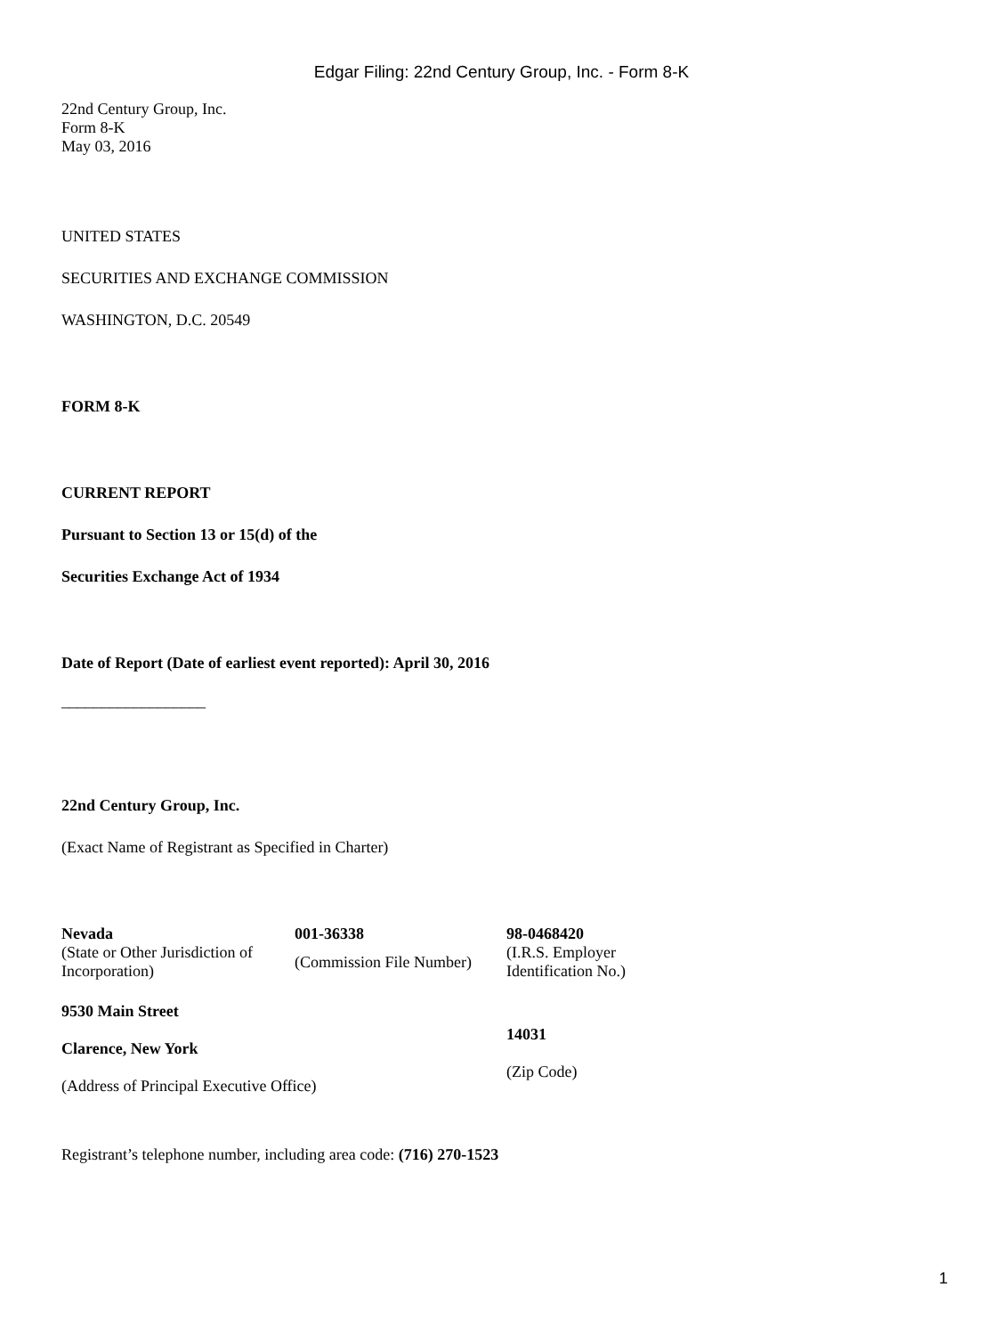Edgar Filing: 22nd Century Group, Inc. - Form 8-K
22nd Century Group, Inc.
Form 8-K
May 03, 2016
UNITED STATES
SECURITIES AND EXCHANGE COMMISSION
WASHINGTON, D.C. 20549
FORM 8-K
CURRENT REPORT
Pursuant to Section 13 or 15(d) of the
Securities Exchange Act of 1934
Date of Report (Date of earliest event reported): April 30, 2016
__________________
22nd Century Group, Inc.
(Exact Name of Registrant as Specified in Charter)
| Nevada | 001-36338 | 98-0468420 |
| (State or Other Jurisdiction of Incorporation) | (Commission File Number) | (I.R.S. Employer Identification No.) |
| 9530 Main Street Clarence, New York (Address of Principal Executive Office) | | 14031 (Zip Code) |
Registrant’s telephone number, including area code: (716) 270-1523
1